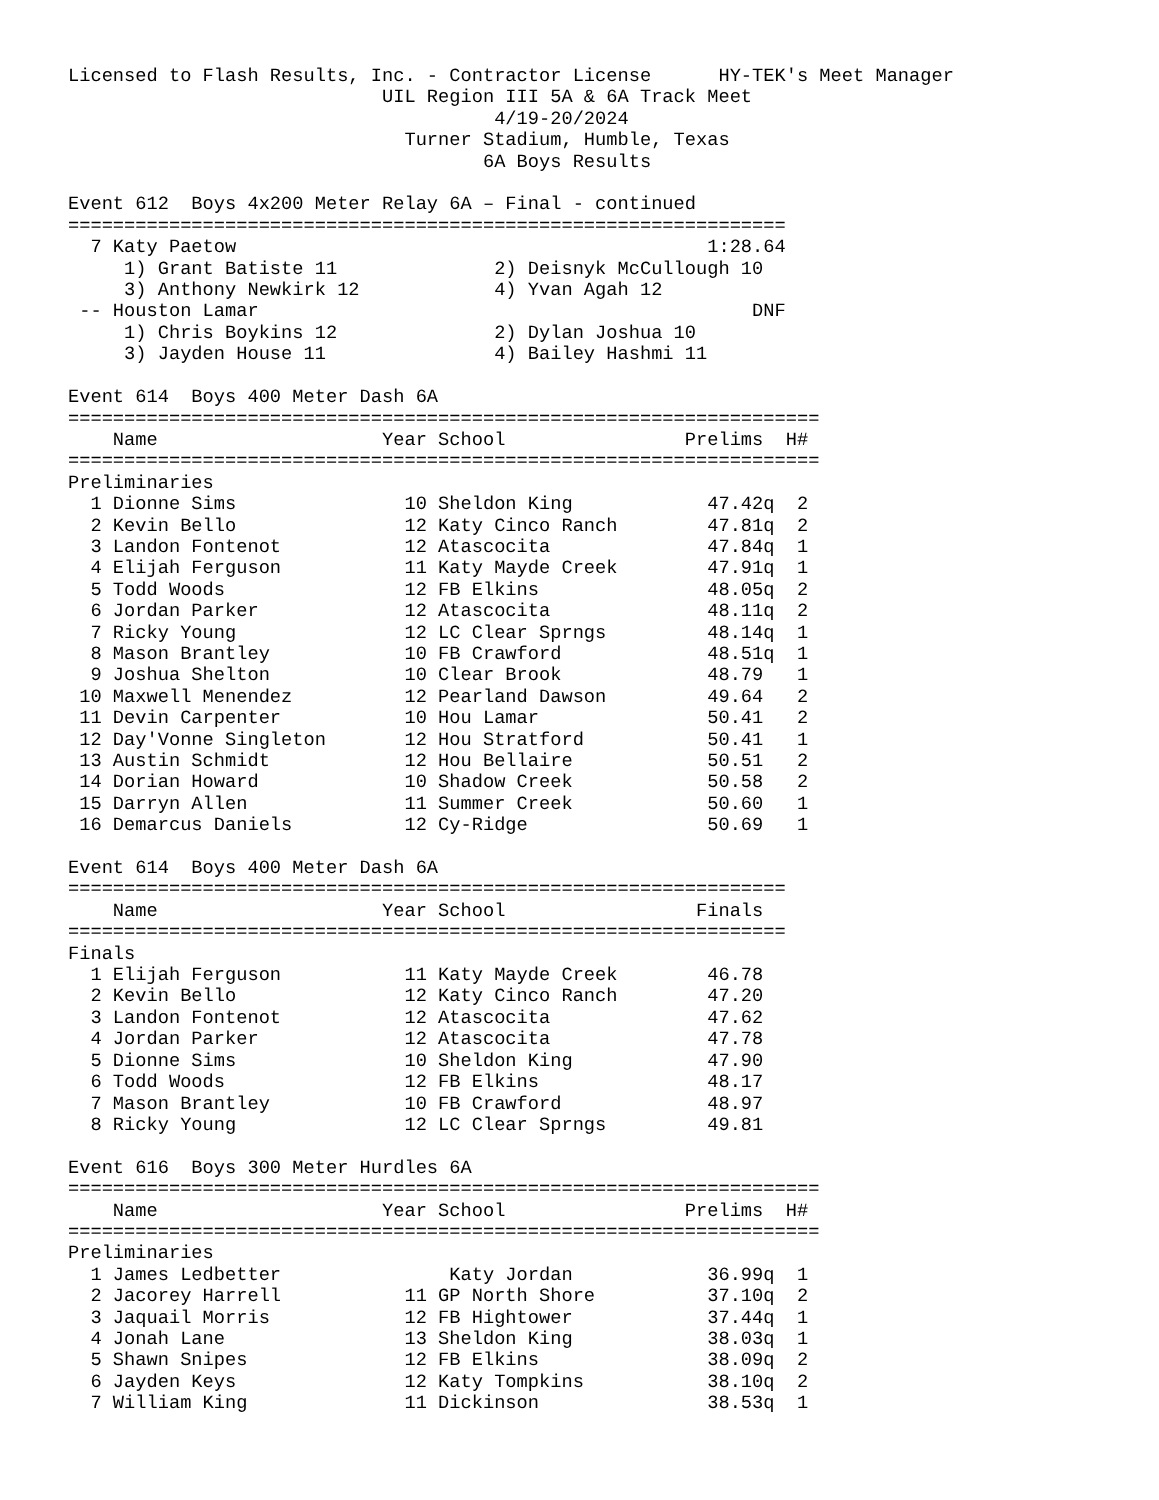Licensed to Flash Results, Inc. - Contractor License      HY-TEK's Meet Manager
                            UIL Region III 5A & 6A Track Meet
                                      4/19-20/2024
                              Turner Stadium, Humble, Texas
                                     6A Boys Results

Event 612  Boys 4x200 Meter Relay 6A – Final - continued
================================================================
  7 Katy Paetow                                          1:28.64
     1) Grant Batiste 11              2) Deisnyk McCullough 10
     3) Anthony Newkirk 12            4) Yvan Agah 12
 -- Houston Lamar                                            DNF
     1) Chris Boykins 12              2) Dylan Joshua 10
     3) Jayden House 11               4) Bailey Hashmi 11

Event 614  Boys 400 Meter Dash 6A
===================================================================
    Name                    Year School                Prelims  H#
===================================================================
Preliminaries
  1 Dionne Sims               10 Sheldon King            47.42q  2
  2 Kevin Bello               12 Katy Cinco Ranch        47.81q  2
  3 Landon Fontenot           12 Atascocita              47.84q  1
  4 Elijah Ferguson           11 Katy Mayde Creek        47.91q  1
  5 Todd Woods                12 FB Elkins               48.05q  2
  6 Jordan Parker             12 Atascocita              48.11q  2
  7 Ricky Young               12 LC Clear Sprngs         48.14q  1
  8 Mason Brantley            10 FB Crawford             48.51q  1
  9 Joshua Shelton            10 Clear Brook             48.79   1
 10 Maxwell Menendez          12 Pearland Dawson         49.64   2
 11 Devin Carpenter           10 Hou Lamar               50.41   2
 12 Day'Vonne Singleton       12 Hou Stratford           50.41   1
 13 Austin Schmidt            12 Hou Bellaire            50.51   2
 14 Dorian Howard             10 Shadow Creek            50.58   2
 15 Darryn Allen              11 Summer Creek            50.60   1
 16 Demarcus Daniels          12 Cy-Ridge                50.69   1

Event 614  Boys 400 Meter Dash 6A
================================================================
    Name                    Year School                 Finals
================================================================
Finals
  1 Elijah Ferguson           11 Katy Mayde Creek        46.78
  2 Kevin Bello               12 Katy Cinco Ranch        47.20
  3 Landon Fontenot           12 Atascocita              47.62
  4 Jordan Parker             12 Atascocita              47.78
  5 Dionne Sims               10 Sheldon King            47.90
  6 Todd Woods                12 FB Elkins               48.17
  7 Mason Brantley            10 FB Crawford             48.97
  8 Ricky Young               12 LC Clear Sprngs         49.81

Event 616  Boys 300 Meter Hurdles 6A
===================================================================
    Name                    Year School                Prelims  H#
===================================================================
Preliminaries
  1 James Ledbetter               Katy Jordan            36.99q  1
  2 Jacorey Harrell           11 GP North Shore          37.10q  2
  3 Jaquail Morris            12 FB Hightower            37.44q  1
  4 Jonah Lane                13 Sheldon King            38.03q  1
  5 Shawn Snipes              12 FB Elkins               38.09q  2
  6 Jayden Keys               12 Katy Tompkins           38.10q  2
  7 William King              11 Dickinson               38.53q  1